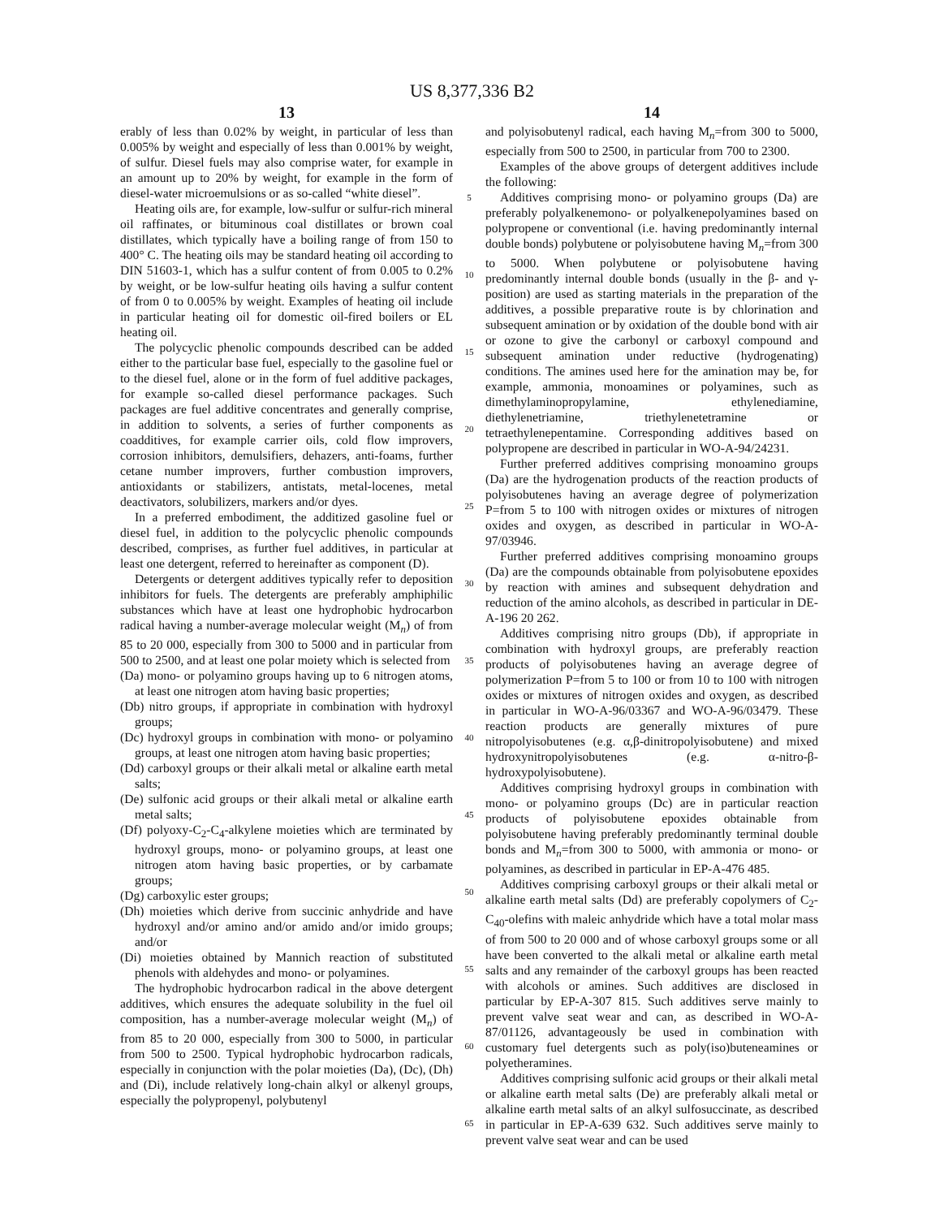US 8,377,336 B2
13
erably of less than 0.02% by weight, in particular of less than 0.005% by weight and especially of less than 0.001% by weight, of sulfur. Diesel fuels may also comprise water, for example in an amount up to 20% by weight, for example in the form of diesel-water microemulsions or as so-called “white diesel”.
Heating oils are, for example, low-sulfur or sulfur-rich mineral oil raffinates, or bituminous coal distillates or brown coal distillates, which typically have a boiling range of from 150 to 400° C. The heating oils may be standard heating oil according to DIN 51603-1, which has a sulfur content of from 0.005 to 0.2% by weight, or be low-sulfur heating oils having a sulfur content of from 0 to 0.005% by weight. Examples of heating oil include in particular heating oil for domestic oil-fired boilers or EL heating oil.
The polycyclic phenolic compounds described can be added either to the particular base fuel, especially to the gasoline fuel or to the diesel fuel, alone or in the form of fuel additive packages, for example so-called diesel performance packages. Such packages are fuel additive concentrates and generally comprise, in addition to solvents, a series of further components as coadditives, for example carrier oils, cold flow improvers, corrosion inhibitors, demulsifiers, dehazers, anti-foams, further cetane number improvers, further combustion improvers, antioxidants or stabilizers, antistats, metal-locenes, metal deactivators, solubilizers, markers and/or dyes.
In a preferred embodiment, the additized gasoline fuel or diesel fuel, in addition to the polycyclic phenolic compounds described, comprises, as further fuel additives, in particular at least one detergent, referred to hereinafter as component (D).
Detergents or detergent additives typically refer to deposition inhibitors for fuels. The detergents are preferably amphiphilic substances which have at least one hydrophobic hydrocarbon radical having a number-average molecular weight (M<sub>n</sub>) of from 85 to 20 000, especially from 300 to 5000 and in particular from 500 to 2500, and at least one polar moiety which is selected from
(Da) mono- or polyamino groups having up to 6 nitrogen atoms, at least one nitrogen atom having basic properties;
(Db) nitro groups, if appropriate in combination with hydroxyl groups;
(Dc) hydroxyl groups in combination with mono- or polyamino groups, at least one nitrogen atom having basic properties;
(Dd) carboxyl groups or their alkali metal or alkaline earth metal salts;
(De) sulfonic acid groups or their alkali metal or alkaline earth metal salts;
(Df) polyoxy-C<sub>2</sub>-C<sub>4</sub>-alkylene moieties which are terminated by hydroxyl groups, mono- or polyamino groups, at least one nitrogen atom having basic properties, or by carbamate groups;
(Dg) carboxylic ester groups;
(Dh) moieties which derive from succinic anhydride and have hydroxyl and/or amino and/or amido and/or imido groups; and/or
(Di) moieties obtained by Mannich reaction of substituted phenols with aldehydes and mono- or polyamines.
The hydrophobic hydrocarbon radical in the above detergent additives, which ensures the adequate solubility in the fuel oil composition, has a number-average molecular weight (M<sub>n</sub>) of from 85 to 20 000, especially from 300 to 5000, in particular from 500 to 2500. Typical hydrophobic hydrocarbon radicals, especially in conjunction with the polar moieties (Da), (Dc), (Dh) and (Di), include relatively long-chain alkyl or alkenyl groups, especially the polypropenyl, polybutenyl
5
10
15
20
25
30
35
40
45
50
55
60
65
14
and polyisobutenyl radical, each having M<sub>n</sub>=from 300 to 5000, especially from 500 to 2500, in particular from 700 to 2300.
Examples of the above groups of detergent additives include the following:
Additives comprising mono- or polyamino groups (Da) are preferably polyalkenemono- or polyalkenepolyamines based on polypropene or conventional (i.e. having predominantly internal double bonds) polybutene or polyisobutene having M<sub>n</sub>=from 300 to 5000. When polybutene or polyisobutene having predominantly internal double bonds (usually in the β- and γ-position) are used as starting materials in the preparation of the additives, a possible preparative route is by chlorination and subsequent amination or by oxidation of the double bond with air or ozone to give the carbonyl or carboxyl compound and subsequent amination under reductive (hydrogenating) conditions. The amines used here for the amination may be, for example, ammonia, monoamines or polyamines, such as dimethylaminopropylamine, ethylenediamine, diethylenetriamine, triethylenetetramine or tetraethylenepentamine. Corresponding additives based on polypropene are described in particular in WO-A-94/24231.
Further preferred additives comprising monoamino groups (Da) are the hydrogenation products of the reaction products of polyisobutenes having an average degree of polymerization P=from 5 to 100 with nitrogen oxides or mixtures of nitrogen oxides and oxygen, as described in particular in WO-A-97/03946.
Further preferred additives comprising monoamino groups (Da) are the compounds obtainable from polyisobutene epoxides by reaction with amines and subsequent dehydration and reduction of the amino alcohols, as described in particular in DE-A-196 20 262.
Additives comprising nitro groups (Db), if appropriate in combination with hydroxyl groups, are preferably reaction products of polyisobutenes having an average degree of polymerization P=from 5 to 100 or from 10 to 100 with nitrogen oxides or mixtures of nitrogen oxides and oxygen, as described in particular in WO-A-96/03367 and WO-A-96/03479. These reaction products are generally mixtures of pure nitropolyisobutenes (e.g. α,β-dinitropolyisobutene) and mixed hydroxynitropolyisobutenes (e.g. α-nitro-β-hydroxypolyisobutene).
Additives comprising hydroxyl groups in combination with mono- or polyamino groups (Dc) are in particular reaction products of polyisobutene epoxides obtainable from polyisobutene having preferably predominantly terminal double bonds and M<sub>n</sub>=from 300 to 5000, with ammonia or mono- or polyamines, as described in particular in EP-A-476 485.
Additives comprising carboxyl groups or their alkali metal or alkaline earth metal salts (Dd) are preferably copolymers of C<sub>2</sub>-C<sub>40</sub>-olefins with maleic anhydride which have a total molar mass of from 500 to 20 000 and of whose carboxyl groups some or all have been converted to the alkali metal or alkaline earth metal salts and any remainder of the carboxyl groups has been reacted with alcohols or amines. Such additives are disclosed in particular by EP-A-307 815. Such additives serve mainly to prevent valve seat wear and can, as described in WO-A-87/01126, advantageously be used in combination with customary fuel detergents such as poly(iso)buteneamines or polyetheramines.
Additives comprising sulfonic acid groups or their alkali metal or alkaline earth metal salts (De) are preferably alkali metal or alkaline earth metal salts of an alkyl sulfosuccinate, as described in particular in EP-A-639 632. Such additives serve mainly to prevent valve seat wear and can be used